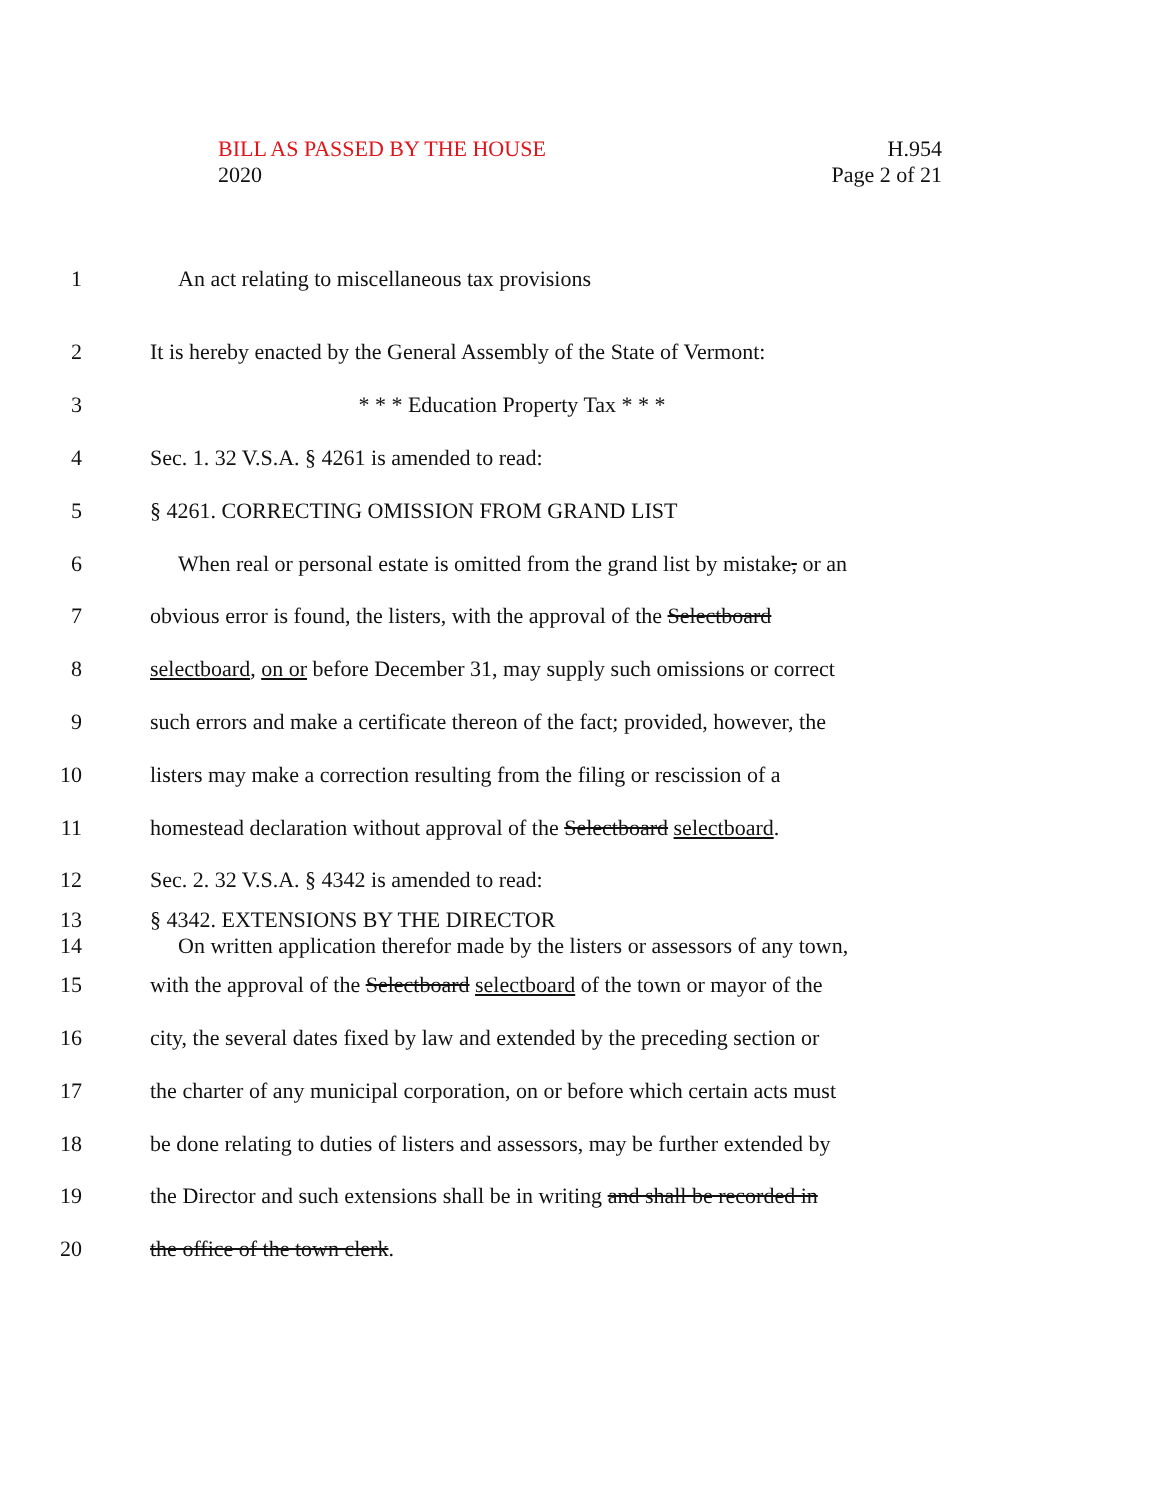BILL AS PASSED BY THE HOUSE
2020
H.954
Page 2 of 21
1 An act relating to miscellaneous tax provisions
2
It is hereby enacted by the General Assembly of the State of Vermont:
3 * * * Education Property Tax * * *
4 Sec. 1. 32 V.S.A. § 4261 is amended to read:
5 § 4261. CORRECTING OMISSION FROM GRAND LIST
6
When real or personal estate is omitted from the grand list by mistake, or an
7
obvious error is found, the listers, with the approval of the Selectboard
8
selectboard, on or before December 31, may supply such omissions or correct
9
such errors and make a certificate thereon of the fact; provided, however, the
10
listers may make a correction resulting from the filing or rescission of a
11
homestead declaration without approval of the Selectboard selectboard.
12 Sec. 2. 32 V.S.A. § 4342 is amended to read:
13
14
§ 4342. EXTENSIONS BY THE DIRECTOR
On written application therefor made by the listers or assessors of any town,
15
with the approval of the Selectboard selectboard of the town or mayor of the
16
city, the several dates fixed by law and extended by the preceding section or
17
the charter of any municipal corporation, on or before which certain acts must
18
be done relating to duties of listers and assessors, may be further extended by
19
the Director and such extensions shall be in writing and shall be recorded in
20 the office of the town clerk.